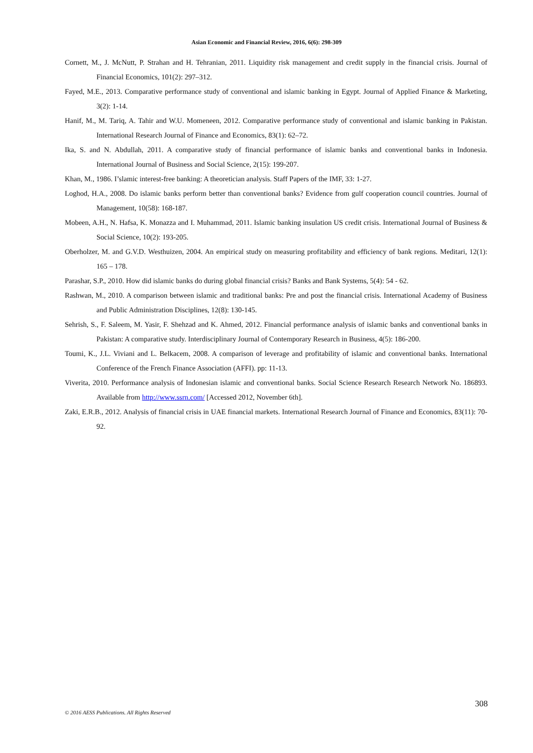Asian Economic and Financial Review, 2016, 6(6): 298-309
Cornett, M., J. McNutt, P. Strahan and H. Tehranian, 2011. Liquidity risk management and credit supply in the financial crisis. Journal of Financial Economics, 101(2): 297–312.
Fayed, M.E., 2013. Comparative performance study of conventional and islamic banking in Egypt. Journal of Applied Finance & Marketing, 3(2): 1-14.
Hanif, M., M. Tariq, A. Tahir and W.U. Momeneen, 2012. Comparative performance study of conventional and islamic banking in Pakistan. International Research Journal of Finance and Economics, 83(1): 62–72.
Ika, S. and N. Abdullah, 2011. A comparative study of financial performance of islamic banks and conventional banks in Indonesia. International Journal of Business and Social Science, 2(15): 199-207.
Khan, M., 1986. I’slamic interest-free banking: A theoretician analysis. Staff Papers of the IMF, 33: 1-27.
Loghod, H.A., 2008. Do islamic banks perform better than conventional banks? Evidence from gulf cooperation council countries. Journal of Management, 10(58): 168-187.
Mobeen, A.H., N. Hafsa, K. Monazza and I. Muhammad, 2011. Islamic banking insulation US credit crisis. International Journal of Business & Social Science, 10(2): 193-205.
Oberholzer, M. and G.V.D. Westhuizen, 2004. An empirical study on measuring profitability and efficiency of bank regions. Meditari, 12(1): 165 – 178.
Parashar, S.P., 2010. How did islamic banks do during global financial crisis? Banks and Bank Systems, 5(4): 54 - 62.
Rashwan, M., 2010. A comparison between islamic and traditional banks: Pre and post the financial crisis. International Academy of Business and Public Administration Disciplines, 12(8): 130-145.
Sehrish, S., F. Saleem, M. Yasir, F. Shehzad and K. Ahmed, 2012. Financial performance analysis of islamic banks and conventional banks in Pakistan: A comparative study. Interdisciplinary Journal of Contemporary Research in Business, 4(5): 186-200.
Toumi, K., J.L. Viviani and L. Belkacem, 2008. A comparison of leverage and profitability of islamic and conventional banks. International Conference of the French Finance Association (AFFI). pp: 11-13.
Viverita, 2010. Performance analysis of Indonesian islamic and conventional banks. Social Science Research Research Network No. 186893. Available from http://www.ssrn.com/ [Accessed 2012, November 6th].
Zaki, E.R.B., 2012. Analysis of financial crisis in UAE financial markets. International Research Journal of Finance and Economics, 83(11): 70-92.
308
© 2016 AESS Publications. All Rights Reserved